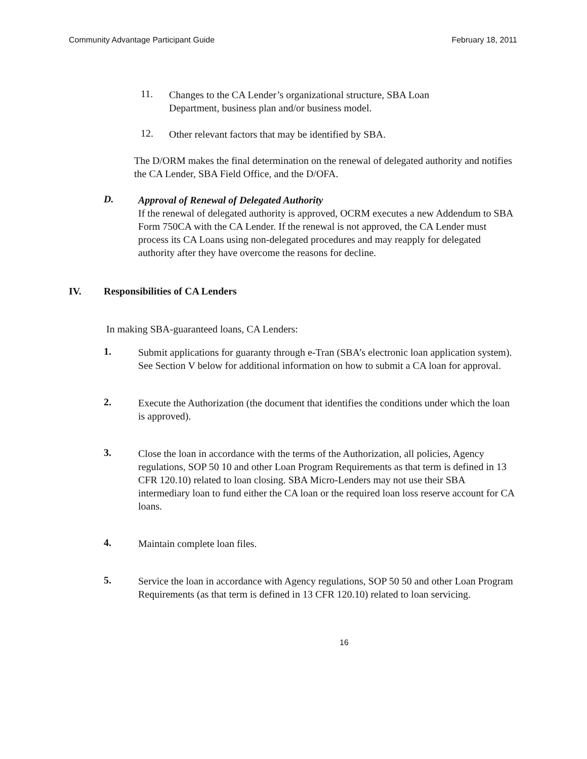Community Advantage Participant Guide February 18, 2011
11.
Changes to the CA Lender’s organizational structure, SBA Loan Department, business plan and/or business model.
12.
Other relevant factors that may be identified by SBA.
The D/ORM makes the final determination on the renewal of delegated authority and notifies the CA Lender, SBA Field Office, and the D/OFA.
D.
Approval of Renewal of Delegated Authority
If the renewal of delegated authority is approved, OCRM executes a new Addendum to SBA Form 750CA with the CA Lender. If the renewal is not approved, the CA Lender must process its CA Loans using non-delegated procedures and may reapply for delegated authority after they have overcome the reasons for decline.
IV. Responsibilities of CA Lenders
In making SBA-guaranteed loans, CA Lenders:
1.
Submit applications for guaranty through e-Tran (SBA’s electronic loan application system). See Section V below for additional information on how to submit a CA loan for approval.
2.
Execute the Authorization (the document that identifies the conditions under which the loan is approved).
3.
Close the loan in accordance with the terms of the Authorization, all policies, Agency regulations, SOP 50 10 and other Loan Program Requirements as that term is defined in 13 CFR 120.10) related to loan closing. SBA Micro-Lenders may not use their SBA intermediary loan to fund either the CA loan or the required loan loss reserve account for CA loans.
4.
Maintain complete loan files.
5.
Service the loan in accordance with Agency regulations, SOP 50 50 and other Loan Program Requirements (as that term is defined in 13 CFR 120.10) related to loan servicing.
16